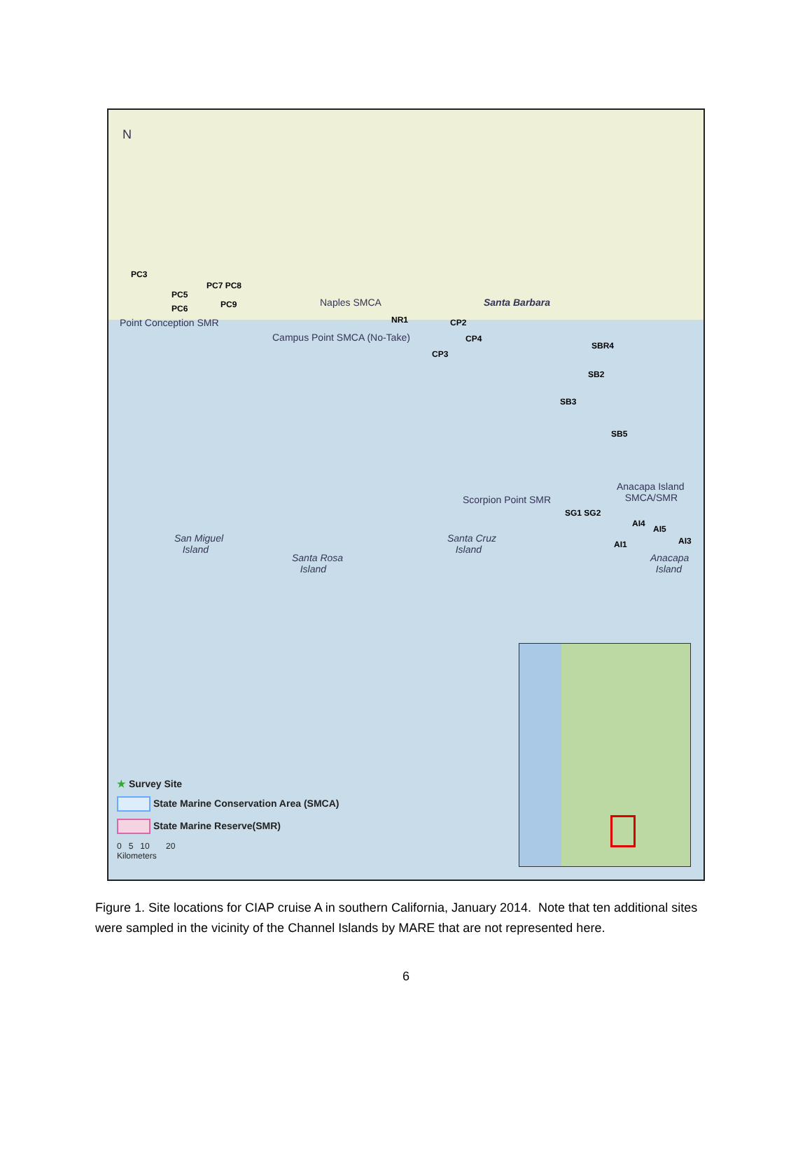N
PC3
PC7 PC8
PC5
PC9
PC6
Point Conception SMR
Naples SMCA
NR1
Santa Barbara
CP2
Campus Point SMCA (No-Take) CP4
CP3
SBR4
SB2
SB3
SB5
Anacapa Island
SMCA/SMR
Scorpion Point SMR
SG1 SG2
AI4
AI5
AI1 AI3
San Miguel
Island
Santa Cruz
Island
Santa Rosa
Island
Anacapa
Island
★ Survey Site
State Marine Conservation Area (SMCA)
State Marine Reserve(SMR)
0 5 10 20
Kilometers
Figure 1. Site locations for CIAP cruise A in southern California, January 2014. Note that ten additional sites were sampled in the vicinity of the Channel Islands by MARE that are not represented here.
6